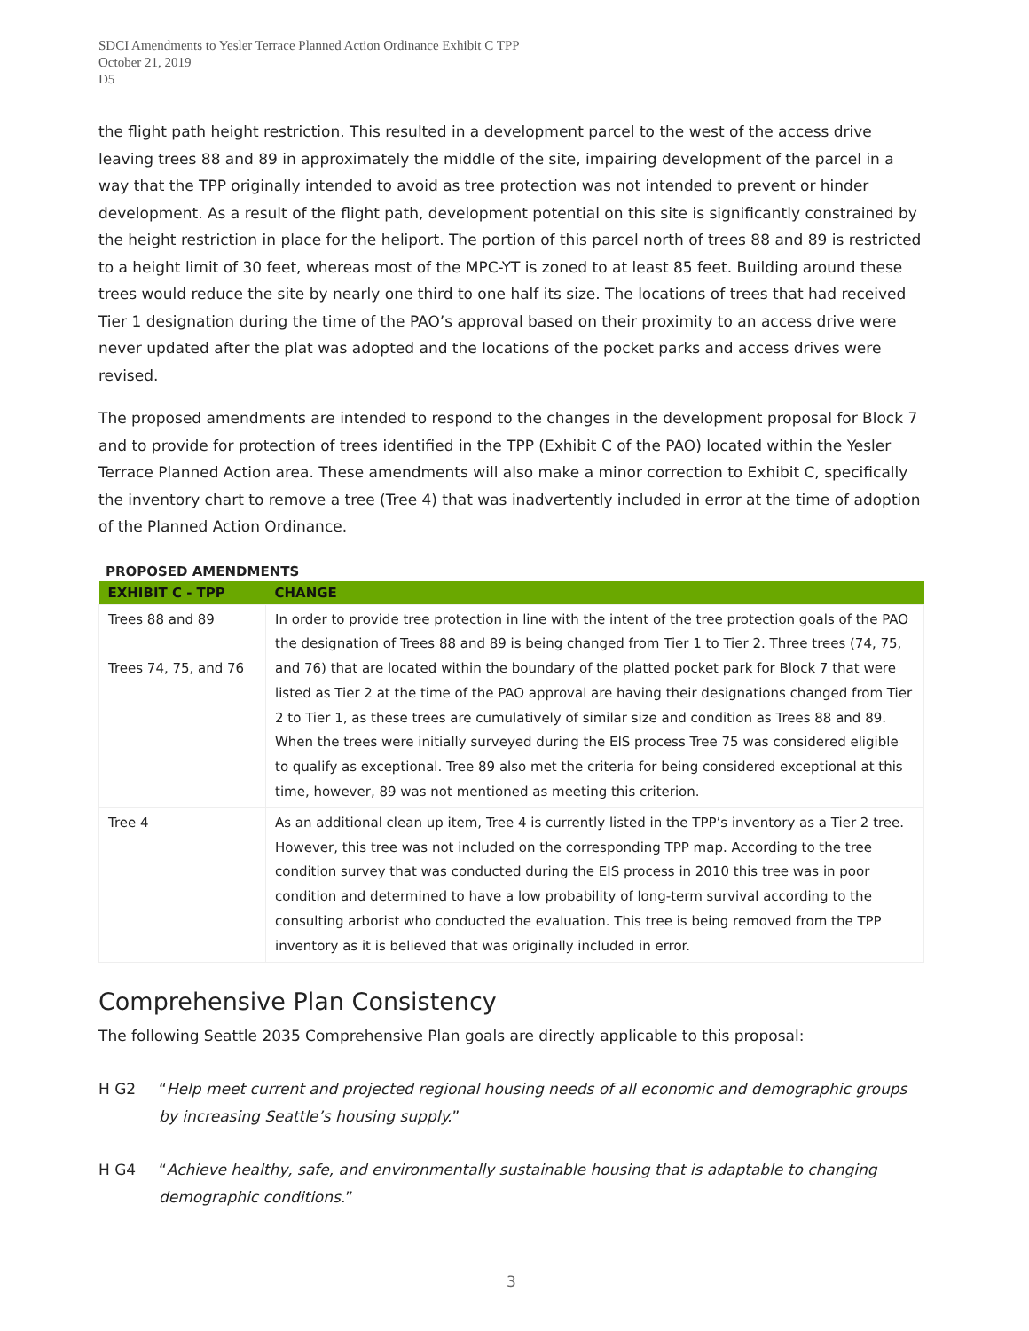SDCI Amendments to Yesler Terrace Planned Action Ordinance Exhibit C TPP
October 21, 2019
D5
the flight path height restriction. This resulted in a development parcel to the west of the access drive leaving trees 88 and 89 in approximately the middle of the site, impairing development of the parcel in a way that the TPP originally intended to avoid as tree protection was not intended to prevent or hinder development. As a result of the flight path, development potential on this site is significantly constrained by the height restriction in place for the heliport. The portion of this parcel north of trees 88 and 89 is restricted to a height limit of 30 feet, whereas most of the MPC-YT is zoned to at least 85 feet. Building around these trees would reduce the site by nearly one third to one half its size. The locations of trees that had received Tier 1 designation during the time of the PAO’s approval based on their proximity to an access drive were never updated after the plat was adopted and the locations of the pocket parks and access drives were revised.
The proposed amendments are intended to respond to the changes in the development proposal for Block 7 and to provide for protection of trees identified in the TPP (Exhibit C of the PAO) located within the Yesler Terrace Planned Action area. These amendments will also make a minor correction to Exhibit C, specifically the inventory chart to remove a tree (Tree 4) that was inadvertently included in error at the time of adoption of the Planned Action Ordinance.
PROPOSED AMENDMENTS
| EXHIBIT C - TPP | CHANGE |
| --- | --- |
| Trees 88 and 89 Trees 74, 75, and 76 | In order to provide tree protection in line with the intent of the tree protection goals of the PAO the designation of Trees 88 and 89 is being changed from Tier 1 to Tier 2. Three trees (74, 75, and 76) that are located within the boundary of the platted pocket park for Block 7 that were listed as Tier 2 at the time of the PAO approval are having their designations changed from Tier 2 to Tier 1, as these trees are cumulatively of similar size and condition as Trees 88 and 89. When the trees were initially surveyed during the EIS process Tree 75 was considered eligible to qualify as exceptional. Tree 89 also met the criteria for being considered exceptional at this time, however, 89 was not mentioned as meeting this criterion. |
| Tree 4 | As an additional clean up item, Tree 4 is currently listed in the TPP’s inventory as a Tier 2 tree. However, this tree was not included on the corresponding TPP map. According to the tree condition survey that was conducted during the EIS process in 2010 this tree was in poor condition and determined to have a low probability of long-term survival according to the consulting arborist who conducted the evaluation. This tree is being removed from the TPP inventory as it is believed that was originally included in error. |
Comprehensive Plan Consistency
The following Seattle 2035 Comprehensive Plan goals are directly applicable to this proposal:
H G2 “Help meet current and projected regional housing needs of all economic and demographic groups by increasing Seattle’s housing supply.”
H G4 “Achieve healthy, safe, and environmentally sustainable housing that is adaptable to changing demographic conditions.”
3